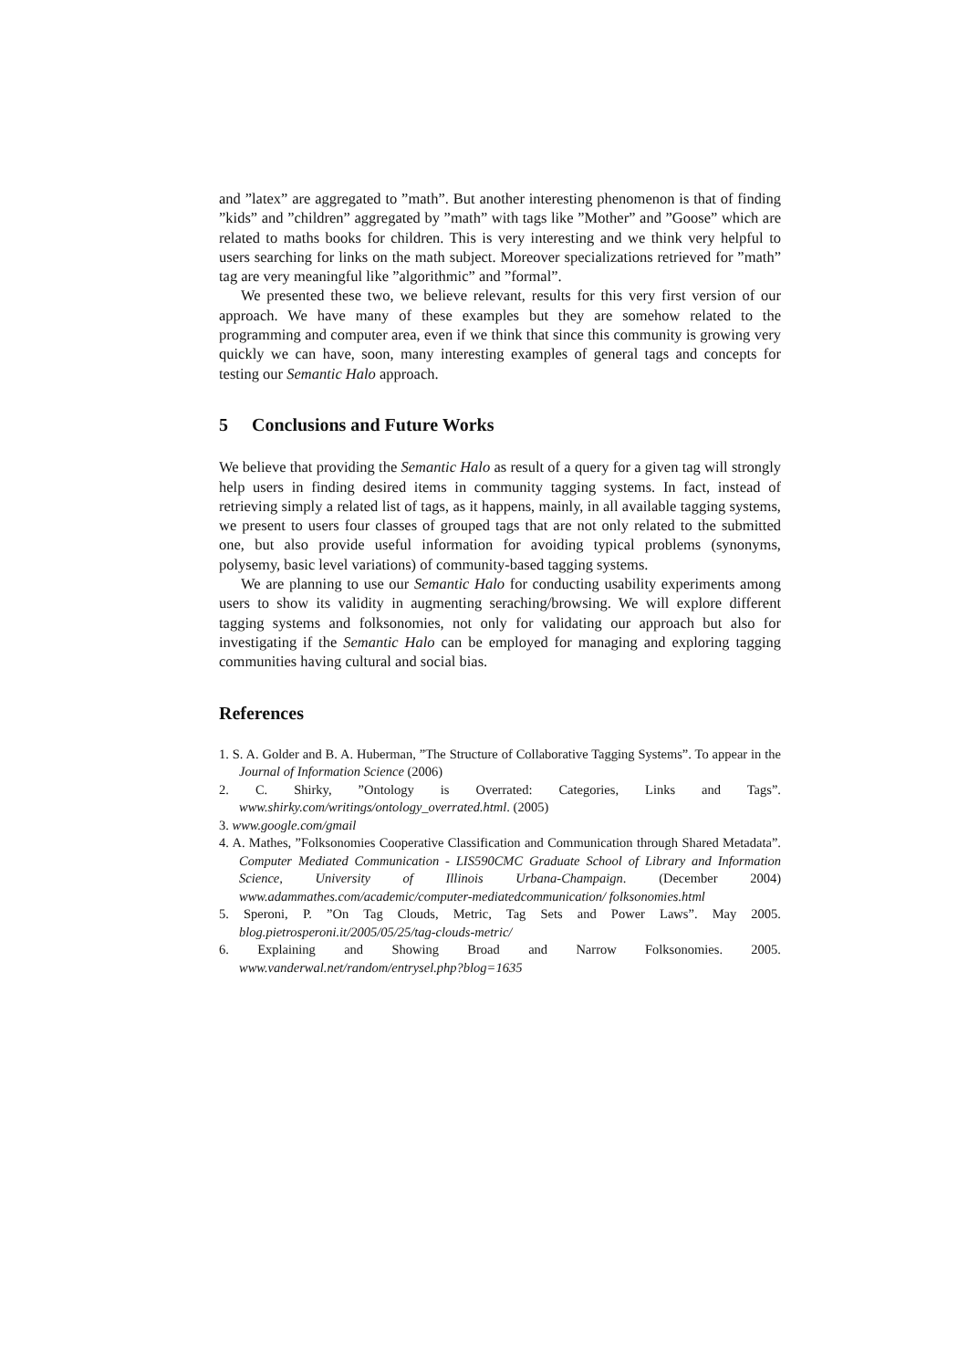and ”latex” are aggregated to ”math”. But another interesting phenomenon is that of finding ”kids” and ”children” aggregated by ”math” with tags like ”Mother” and ”Goose” which are related to maths books for children. This is very interesting and we think very helpful to users searching for links on the math subject. Moreover specializations retrieved for ”math” tag are very meaningful like ”algorithmic” and ”formal”.
We presented these two, we believe relevant, results for this very first version of our approach. We have many of these examples but they are somehow related to the programming and computer area, even if we think that since this community is growing very quickly we can have, soon, many interesting examples of general tags and concepts for testing our Semantic Halo approach.
5 Conclusions and Future Works
We believe that providing the Semantic Halo as result of a query for a given tag will strongly help users in finding desired items in community tagging systems. In fact, instead of retrieving simply a related list of tags, as it happens, mainly, in all available tagging systems, we present to users four classes of grouped tags that are not only related to the submitted one, but also provide useful information for avoiding typical problems (synonyms, polysemy, basic level variations) of community-based tagging systems.
We are planning to use our Semantic Halo for conducting usability experiments among users to show its validity in augmenting seraching/browsing. We will explore different tagging systems and folksonomies, not only for validating our approach but also for investigating if the Semantic Halo can be employed for managing and exploring tagging communities having cultural and social bias.
References
1. S. A. Golder and B. A. Huberman, ”The Structure of Collaborative Tagging Systems”. To appear in the Journal of Information Science (2006)
2. C. Shirky, ”Ontology is Overrated: Categories, Links and Tags”. www.shirky.com/writings/ontology_overrated.html. (2005)
3. www.google.com/gmail
4. A. Mathes, ”Folksonomies Cooperative Classification and Communication through Shared Metadata”. Computer Mediated Communication - LIS590CMC Graduate School of Library and Information Science, University of Illinois Urbana-Champaign. (December 2004) www.adammathes.com/academic/computer-mediatedcommunication/ folksonomies.html
5. Speroni, P. ”On Tag Clouds, Metric, Tag Sets and Power Laws”. May 2005. blog.pietrosperoni.it/2005/05/25/tag-clouds-metric/
6. Explaining and Showing Broad and Narrow Folksonomies. 2005. www.vanderwal.net/random/entrysel.php?blog=1635